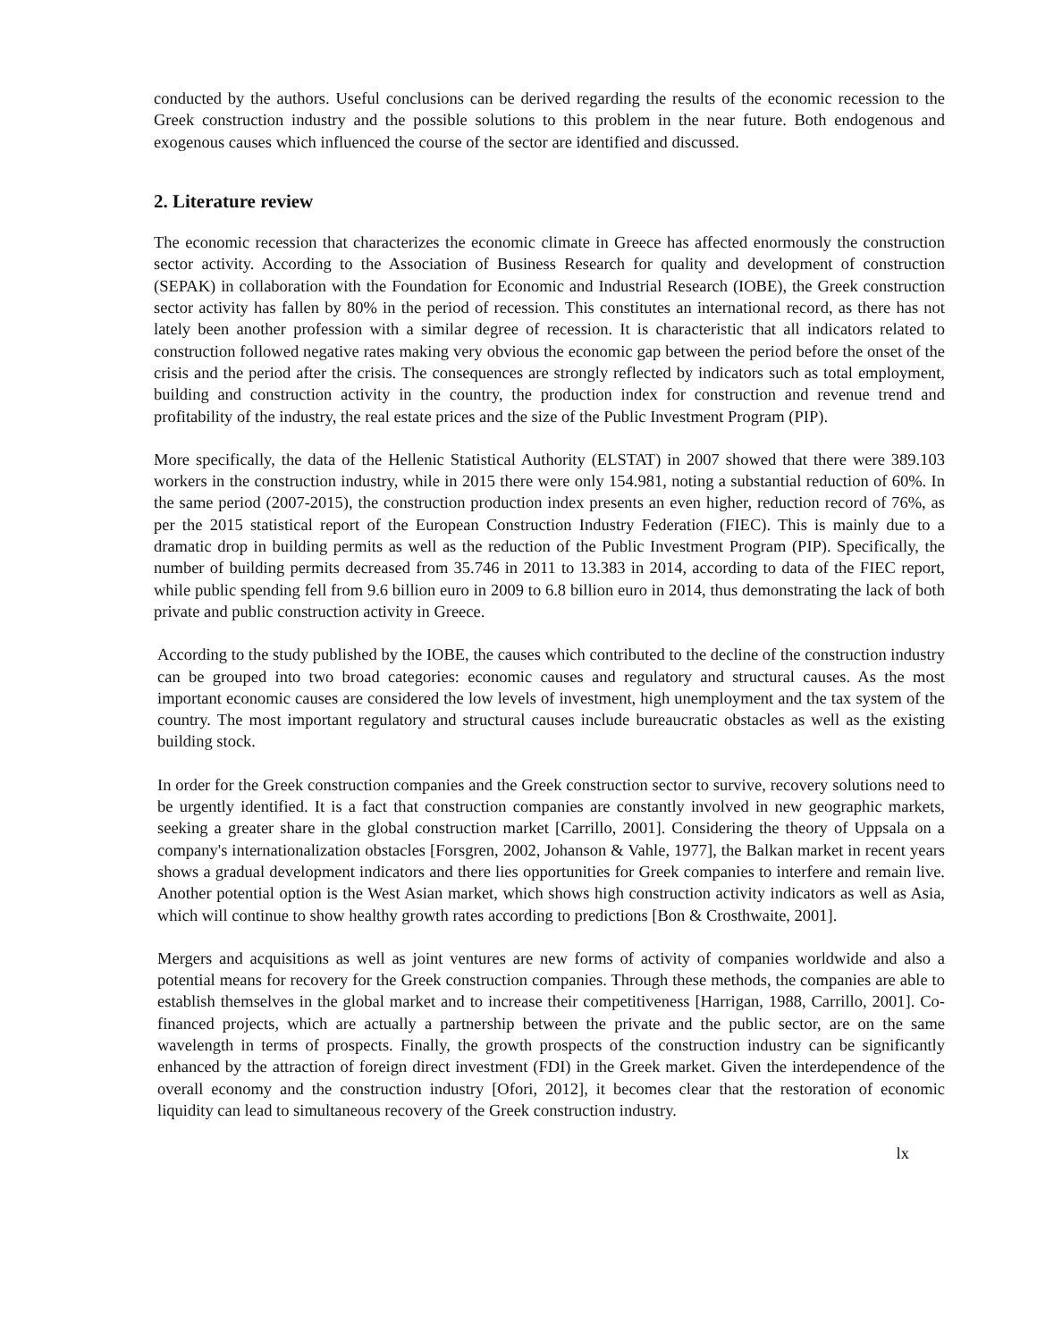conducted by the authors. Useful conclusions can be derived regarding the results of the economic recession to the Greek construction industry and the possible solutions to this problem in the near future. Both endogenous and exogenous causes which influenced the course of the sector are identified and discussed.
2. Literature review
The economic recession that characterizes the economic climate in Greece has affected enormously the construction sector activity. According to the Association of Business Research for quality and development of construction (SEPAK) in collaboration with the Foundation for Economic and Industrial Research (IOBE), the Greek construction sector activity has fallen by 80% in the period of recession. This constitutes an international record, as there has not lately been another profession with a similar degree of recession. It is characteristic that all indicators related to construction followed negative rates making very obvious the economic gap between the period before the onset of the crisis and the period after the crisis. The consequences are strongly reflected by indicators such as total employment, building and construction activity in the country, the production index for construction and revenue trend and profitability of the industry, the real estate prices and the size of the Public Investment Program (PIP).
More specifically, the data of the Hellenic Statistical Authority (ELSTAT) in 2007 showed that there were 389.103 workers in the construction industry, while in 2015 there were only 154.981, noting a substantial reduction of 60%. In the same period (2007-2015), the construction production index presents an even higher, reduction record of 76%, as per the 2015 statistical report of the European Construction Industry Federation (FIEC). This is mainly due to a dramatic drop in building permits as well as the reduction of the Public Investment Program (PIP). Specifically, the number of building permits decreased from 35.746 in 2011 to 13.383 in 2014, according to data of the FIEC report, while public spending fell from 9.6 billion euro in 2009 to 6.8 billion euro in 2014, thus demonstrating the lack of both private and public construction activity in Greece.
According to the study published by the IOBE, the causes which contributed to the decline of the construction industry can be grouped into two broad categories: economic causes and regulatory and structural causes. As the most important economic causes are considered the low levels of investment, high unemployment and the tax system of the country. The most important regulatory and structural causes include bureaucratic obstacles as well as the existing building stock.
In order for the Greek construction companies and the Greek construction sector to survive, recovery solutions need to be urgently identified. It is a fact that construction companies are constantly involved in new geographic markets, seeking a greater share in the global construction market [Carrillo, 2001]. Considering the theory of Uppsala on a company's internationalization obstacles [Forsgren, 2002, Johanson & Vahle, 1977], the Balkan market in recent years shows a gradual development indicators and there lies opportunities for Greek companies to interfere and remain live. Another potential option is the West Asian market, which shows high construction activity indicators as well as Asia, which will continue to show healthy growth rates according to predictions [Bon & Crosthwaite, 2001].
Mergers and acquisitions as well as joint ventures are new forms of activity of companies worldwide and also a potential means for recovery for the Greek construction companies. Through these methods, the companies are able to establish themselves in the global market and to increase their competitiveness [Harrigan, 1988, Carrillo, 2001]. Co-financed projects, which are actually a partnership between the private and the public sector, are on the same wavelength in terms of prospects. Finally, the growth prospects of the construction industry can be significantly enhanced by the attraction of foreign direct investment (FDI) in the Greek market. Given the interdependence of the overall economy and the construction industry [Ofori, 2012], it becomes clear that the restoration of economic liquidity can lead to simultaneous recovery of the Greek construction industry.
lx